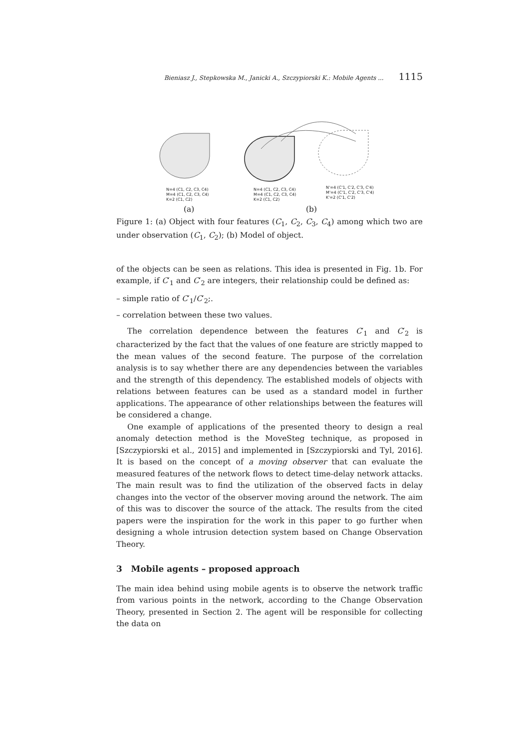Bieniasz J., Stepkowska M., Janicki A., Szczypiorski K.: Mobile Agents ... 1115
N=4 (C1, C2, C3, C4)
M=4 (C1, C2, C3, C4)
K=2 (C1, C2)
N=4 (C1, C2, C3, C4)
M=4 (C1, C2, C3, C4)
K=2 (C1, C2)
N'=4 (C'1, C'2, C'3, C'4)
M'=4 (C'1, C'2, C'3, C'4)
K'=2 (C'1, C'2)
(a) (b)
Figure 1: (a) Object with four features (C<sub>1</sub>, C<sub>2</sub>, C<sub>3</sub>, C<sub>4</sub>) among which two are under observation (C<sub>1</sub>, C<sub>2</sub>); (b) Model of object.
of the objects can be seen as relations. This idea is presented in Fig. 1b. For example, if C′<sub>1</sub> and C′<sub>2</sub> are integers, their relationship could be defined as:
– simple ratio of C′<sub>1</sub>/C′<sub>2</sub>;.
– correlation between these two values.
The correlation dependence between the features C′<sub>1</sub> and C′<sub>2</sub> is characterized by the fact that the values of one feature are strictly mapped to the mean values of the second feature. The purpose of the correlation analysis is to say whether there are any dependencies between the variables and the strength of this dependency. The established models of objects with relations between features can be used as a standard model in further applications. The appearance of other relationships between the features will be considered a change.
One example of applications of the presented theory to design a real anomaly detection method is the MoveSteg technique, as proposed in [Szczypiorski et al., 2015] and implemented in [Szczypiorski and Tyl, 2016]. It is based on the concept of a moving observer that can evaluate the measured features of the network flows to detect time-delay network attacks. The main result was to find the utilization of the observed facts in delay changes into the vector of the observer moving around the network. The aim of this was to discover the source of the attack. The results from the cited papers were the inspiration for the work in this paper to go further when designing a whole intrusion detection system based on Change Observation Theory.
3 Mobile agents – proposed approach
The main idea behind using mobile agents is to observe the network traffic from various points in the network, according to the Change Observation Theory, presented in Section 2. The agent will be responsible for collecting the data on